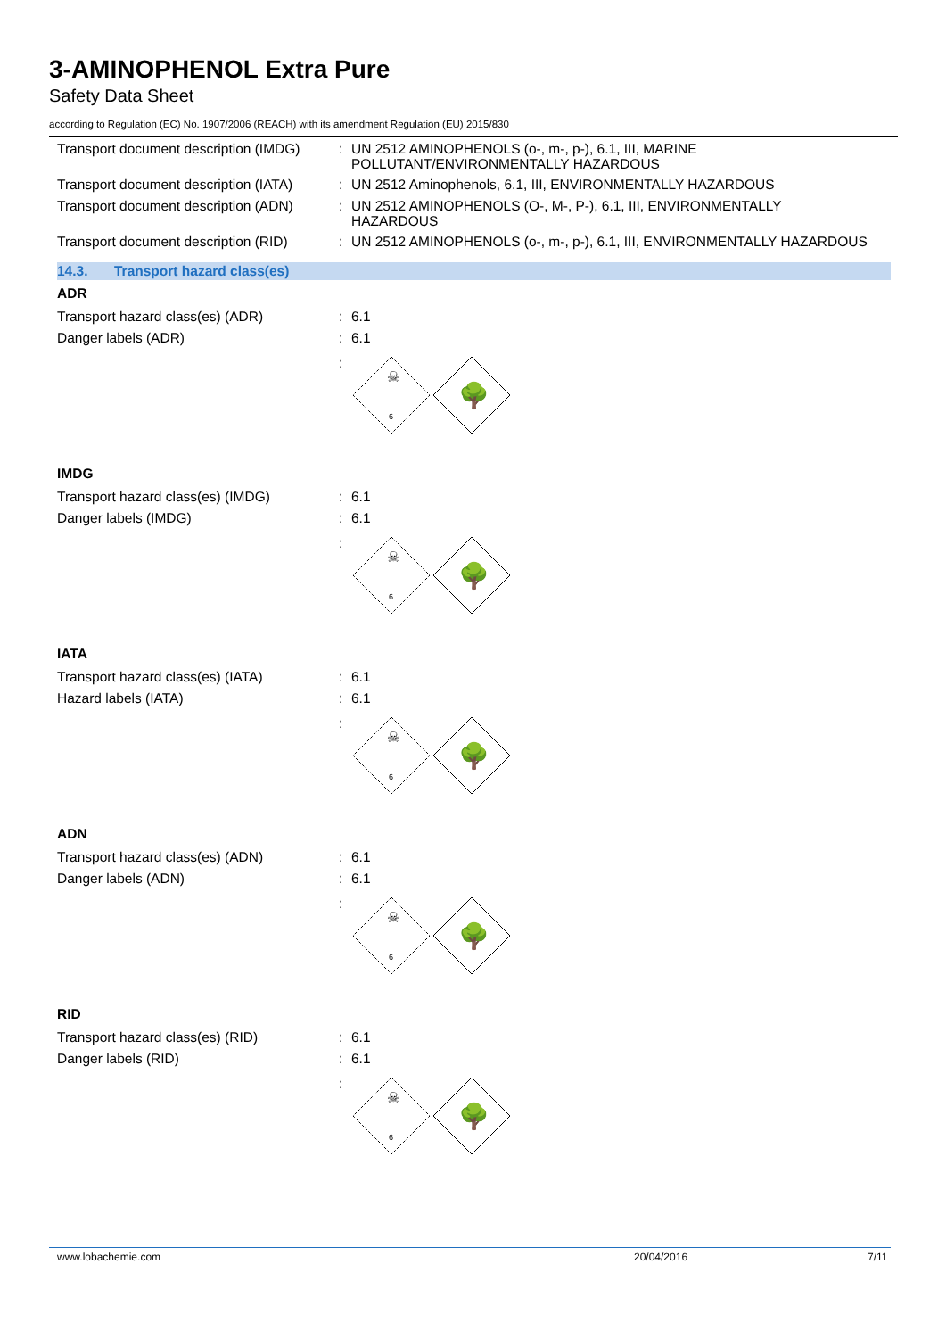3-AMINOPHENOL Extra Pure
Safety Data Sheet
according to Regulation (EC) No. 1907/2006 (REACH) with its amendment Regulation (EU) 2015/830
Transport document description (IMDG)
:
UN 2512 AMINOPHENOLS (o-, m-, p-), 6.1, III, MARINE
POLLUTANT/ENVIRONMENTALLY HAZARDOUS
Transport document description (IATA)
:
UN 2512 Aminophenols, 6.1, III, ENVIRONMENTALLY HAZARDOUS
Transport document description (ADN)
:
UN 2512 AMINOPHENOLS (O-, M-, P-), 6.1, III, ENVIRONMENTALLY
HAZARDOUS
Transport document description (RID)
:
UN 2512 AMINOPHENOLS (o-, m-, p-), 6.1, III, ENVIRONMENTALLY HAZARDOUS
14.3. Transport hazard class(es)
ADR
Transport hazard class(es) (ADR) : 6.1
Danger labels (ADR) : 6.1
:
☠
6
🌳
IMDG
Transport hazard class(es) (IMDG) : 6.1
Danger labels (IMDG) : 6.1
:
☠
6
🌳
IATA
Transport hazard class(es) (IATA) : 6.1
Hazard labels (IATA) : 6.1
:
☠
6
🌳
ADN
Transport hazard class(es) (ADN) : 6.1
Danger labels (ADN) : 6.1
:
☠
6
🌳
RID
Transport hazard class(es) (RID) : 6.1
Danger labels (RID) : 6.1
:
☠
6
🌳
www.lobachemie.com 20/04/2016 7/11